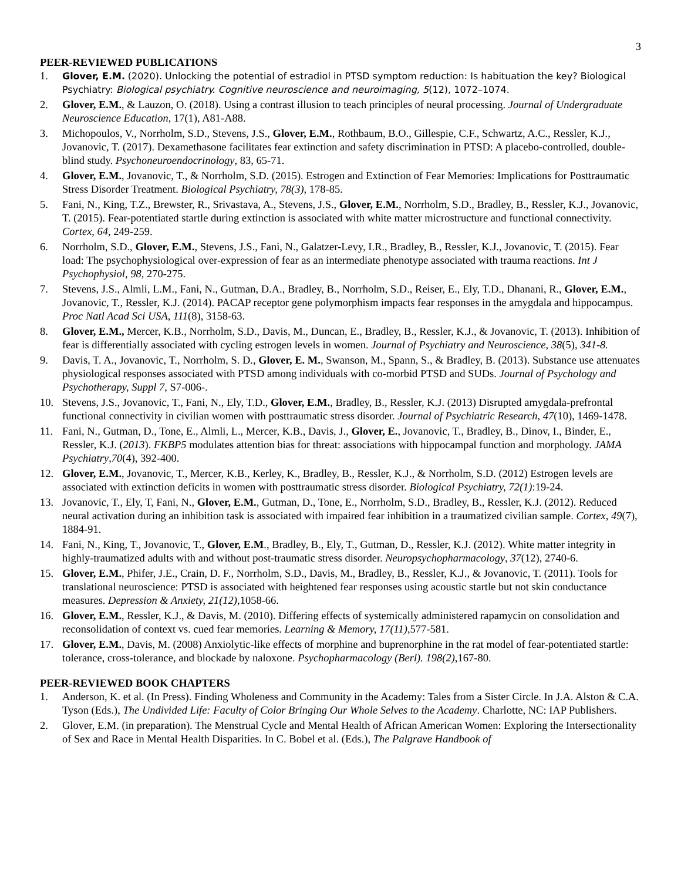3
PEER-REVIEWED PUBLICATIONS
1. Glover, E.M. (2020). Unlocking the potential of estradiol in PTSD symptom reduction: Is habituation the key? Biological Psychiatry: Biological psychiatry. Cognitive neuroscience and neuroimaging, 5(12), 1072–1074.
2. Glover, E.M., & Lauzon, O. (2018). Using a contrast illusion to teach principles of neural processing. Journal of Undergraduate Neuroscience Education, 17(1), A81-A88.
3. Michopoulos, V., Norrholm, S.D., Stevens, J.S., Glover, E.M., Rothbaum, B.O., Gillespie, C.F., Schwartz, A.C., Ressler, K.J., Jovanovic, T. (2017). Dexamethasone facilitates fear extinction and safety discrimination in PTSD: A placebo-controlled, double-blind study. Psychoneuroendocrinology, 83, 65-71.
4. Glover, E.M., Jovanovic, T., & Norrholm, S.D. (2015). Estrogen and Extinction of Fear Memories: Implications for Posttraumatic Stress Disorder Treatment. Biological Psychiatry, 78(3), 178-85.
5. Fani, N., King, T.Z., Brewster, R., Srivastava, A., Stevens, J.S., Glover, E.M., Norrholm, S.D., Bradley, B., Ressler, K.J., Jovanovic, T. (2015). Fear-potentiated startle during extinction is associated with white matter microstructure and functional connectivity. Cortex, 64, 249-259.
6. Norrholm, S.D., Glover, E.M., Stevens, J.S., Fani, N., Galatzer-Levy, I.R., Bradley, B., Ressler, K.J., Jovanovic, T. (2015). Fear load: The psychophysiological over-expression of fear as an intermediate phenotype associated with trauma reactions. Int J Psychophysiol, 98, 270-275.
7. Stevens, J.S., Almli, L.M., Fani, N., Gutman, D.A., Bradley, B., Norrholm, S.D., Reiser, E., Ely, T.D., Dhanani, R., Glover, E.M., Jovanovic, T., Ressler, K.J. (2014). PACAP receptor gene polymorphism impacts fear responses in the amygdala and hippocampus. Proc Natl Acad Sci USA, 111(8), 3158-63.
8. Glover, E.M., Mercer, K.B., Norrholm, S.D., Davis, M., Duncan, E., Bradley, B., Ressler, K.J., & Jovanovic, T. (2013). Inhibition of fear is differentially associated with cycling estrogen levels in women. Journal of Psychiatry and Neuroscience, 38(5), 341-8.
9. Davis, T. A., Jovanovic, T., Norrholm, S. D., Glover, E. M., Swanson, M., Spann, S., & Bradley, B. (2013). Substance use attenuates physiological responses associated with PTSD among individuals with co-morbid PTSD and SUDs. Journal of Psychology and Psychotherapy, Suppl 7, S7-006-.
10. Stevens, J.S., Jovanovic, T., Fani, N., Ely, T.D., Glover, E.M., Bradley, B., Ressler, K.J. (2013) Disrupted amygdala-prefrontal functional connectivity in civilian women with posttraumatic stress disorder. Journal of Psychiatric Research, 47(10), 1469-1478.
11. Fani, N., Gutman, D., Tone, E., Almli, L., Mercer, K.B., Davis, J., Glover, E., Jovanovic, T., Bradley, B., Dinov, I., Binder, E., Ressler, K.J. (2013). FKBP5 modulates attention bias for threat: associations with hippocampal function and morphology. JAMA Psychiatry,70(4), 392-400.
12. Glover, E.M., Jovanovic, T., Mercer, K.B., Kerley, K., Bradley, B., Ressler, K.J., & Norrholm, S.D. (2012) Estrogen levels are associated with extinction deficits in women with posttraumatic stress disorder. Biological Psychiatry, 72(1):19-24.
13. Jovanovic, T., Ely, T, Fani, N., Glover, E.M., Gutman, D., Tone, E., Norrholm, S.D., Bradley, B., Ressler, K.J. (2012). Reduced neural activation during an inhibition task is associated with impaired fear inhibition in a traumatized civilian sample. Cortex, 49(7), 1884-91.
14. Fani, N., King, T., Jovanovic, T., Glover, E.M., Bradley, B., Ely, T., Gutman, D., Ressler, K.J. (2012). White matter integrity in highly-traumatized adults with and without post-traumatic stress disorder. Neuropsychopharmacology, 37(12), 2740-6.
15. Glover, E.M., Phifer, J.E., Crain, D. F., Norrholm, S.D., Davis, M., Bradley, B., Ressler, K.J., & Jovanovic, T. (2011). Tools for translational neuroscience: PTSD is associated with heightened fear responses using acoustic startle but not skin conductance measures. Depression & Anxiety, 21(12),1058-66.
16. Glover, E.M., Ressler, K.J., & Davis, M. (2010). Differing effects of systemically administered rapamycin on consolidation and reconsolidation of context vs. cued fear memories. Learning & Memory, 17(11),577-581.
17. Glover, E.M., Davis, M. (2008) Anxiolytic-like effects of morphine and buprenorphine in the rat model of fear-potentiated startle: tolerance, cross-tolerance, and blockade by naloxone. Psychopharmacology (Berl). 198(2),167-80.
PEER-REVIEWED BOOK CHAPTERS
1. Anderson, K. et al. (In Press). Finding Wholeness and Community in the Academy: Tales from a Sister Circle. In J.A. Alston & C.A. Tyson (Eds.), The Undivided Life: Faculty of Color Bringing Our Whole Selves to the Academy. Charlotte, NC: IAP Publishers.
2. Glover, E.M. (in preparation). The Menstrual Cycle and Mental Health of African American Women: Exploring the Intersectionality of Sex and Race in Mental Health Disparities. In C. Bobel et al. (Eds.), The Palgrave Handbook of